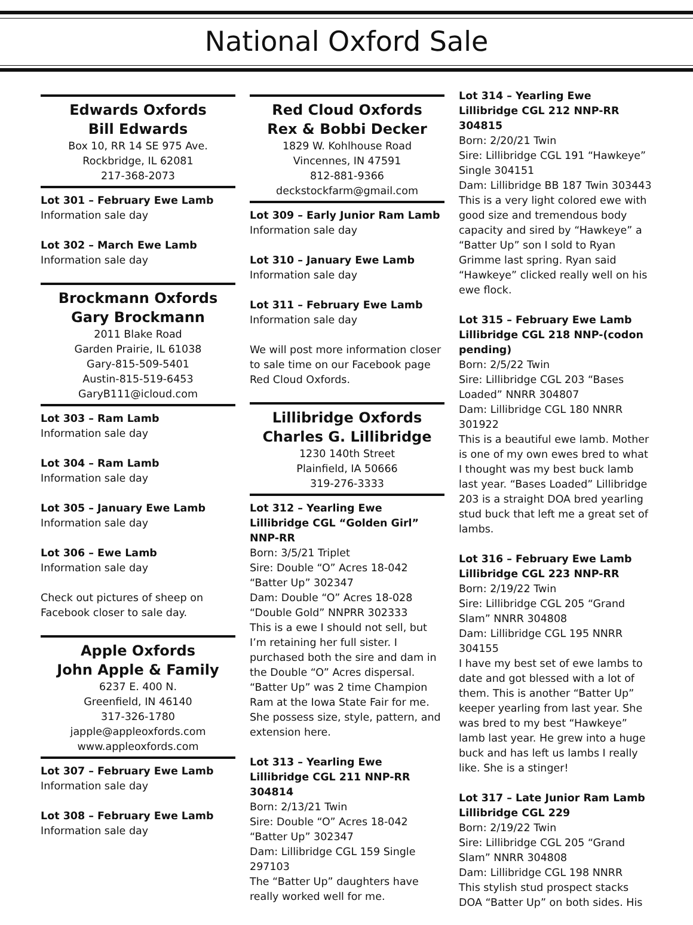National Oxford Sale
Edwards Oxfords
Bill Edwards
Box 10, RR 14 SE 975 Ave.
Rockbridge, IL 62081
217-368-2073
Lot 301 – February Ewe Lamb
Information sale day
Lot 302 – March Ewe Lamb
Information sale day
Brockmann Oxfords
Gary Brockmann
2011 Blake Road
Garden Prairie, IL 61038
Gary-815-509-5401
Austin-815-519-6453
GaryB111@icloud.com
Lot 303 – Ram Lamb
Information sale day
Lot 304 – Ram Lamb
Information sale day
Lot 305 – January Ewe Lamb
Information sale day
Lot 306 – Ewe Lamb
Information sale day
Check out pictures of sheep on Facebook closer to sale day.
Apple Oxfords
John Apple & Family
6237 E. 400 N.
Greenfield, IN 46140
317-326-1780
japple@appleoxfords.com
www.appleoxfords.com
Lot 307 – February Ewe Lamb
Information sale day
Lot 308 – February Ewe Lamb
Information sale day
Red Cloud Oxfords
Rex & Bobbi Decker
1829 W. Kohlhouse Road
Vincennes, IN 47591
812-881-9366
deckstockfarm@gmail.com
Lot 309 – Early Junior Ram Lamb
Information sale day
Lot 310 – January Ewe Lamb
Information sale day
Lot 311 – February Ewe Lamb
Information sale day
We will post more information closer to sale time on our Facebook page Red Cloud Oxfords.
Lillibridge Oxfords
Charles G. Lillibridge
1230 140th Street
Plainfield, IA 50666
319-276-3333
Lot 312 – Yearling Ewe
Lillibridge CGL “Golden Girl” NNP-RR
Born: 3/5/21 Triplet
Sire: Double “O” Acres 18-042 “Batter Up” 302347
Dam: Double “O” Acres 18-028 “Double Gold” NNPRR 302333
This is a ewe I should not sell, but I’m retaining her full sister. I purchased both the sire and dam in the Double “O” Acres dispersal. “Batter Up” was 2 time Champion Ram at the Iowa State Fair for me. She possess size, style, pattern, and extension here.
Lot 313 – Yearling Ewe
Lillibridge CGL 211 NNP-RR 304814
Born: 2/13/21 Twin
Sire: Double “O” Acres 18-042 “Batter Up” 302347
Dam: Lillibridge CGL 159 Single 297103
The “Batter Up” daughters have really worked well for me.
Lot 314 – Yearling Ewe
Lillibridge CGL 212 NNP-RR 304815
Born: 2/20/21 Twin
Sire: Lillibridge CGL 191 “Hawkeye” Single 304151
Dam: Lillibridge BB 187 Twin 303443
This is a very light colored ewe with good size and tremendous body capacity and sired by “Hawkeye” a “Batter Up” son I sold to Ryan Grimme last spring. Ryan said “Hawkeye” clicked really well on his ewe flock.
Lot 315 – February Ewe Lamb
Lillibridge CGL 218 NNP-(codon pending)
Born: 2/5/22 Twin
Sire: Lillibridge CGL 203 “Bases Loaded” NNRR 304807
Dam: Lillibridge CGL 180 NNRR 301922
This is a beautiful ewe lamb. Mother is one of my own ewes bred to what I thought was my best buck lamb last year. “Bases Loaded” Lillibridge 203 is a straight DOA bred yearling stud buck that left me a great set of lambs.
Lot 316 – February Ewe Lamb
Lillibridge CGL 223 NNP-RR
Born: 2/19/22 Twin
Sire: Lillibridge CGL 205 “Grand Slam” NNRR 304808
Dam: Lillibridge CGL 195 NNRR 304155
I have my best set of ewe lambs to date and got blessed with a lot of them. This is another “Batter Up” keeper yearling from last year. She was bred to my best “Hawkeye” lamb last year. He grew into a huge buck and has left us lambs I really like. She is a stinger!
Lot 317 – Late Junior Ram Lamb
Lillibridge CGL 229
Born: 2/19/22 Twin
Sire: Lillibridge CGL 205 “Grand Slam” NNRR 304808
Dam: Lillibridge CGL 198 NNRR
This stylish stud prospect stacks DOA “Batter Up” on both sides. His